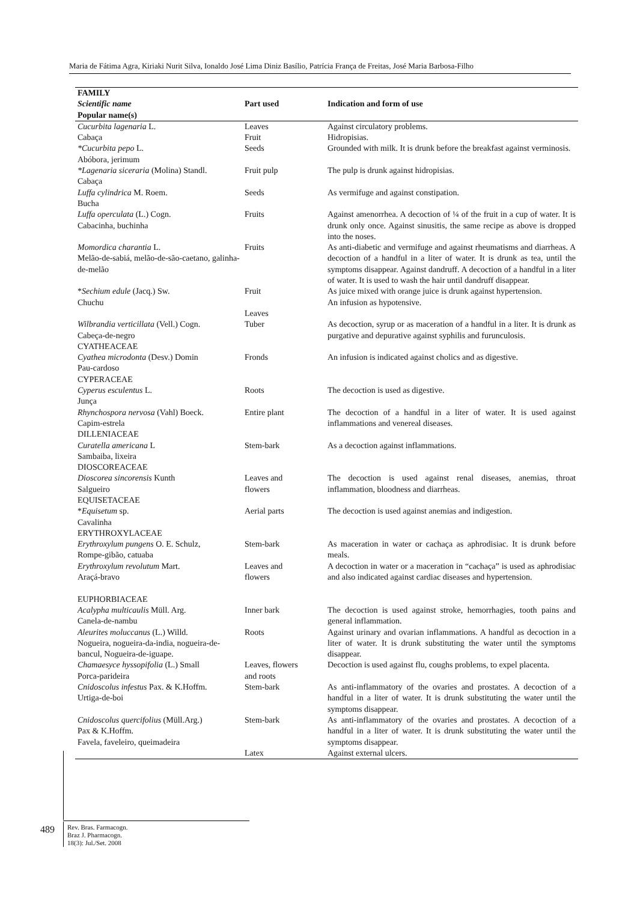Maria de Fátima Agra, Kiriaki Nurit Silva, Ionaldo José Lima Diniz Basílio, Patrícia França de Freitas, José Maria Barbosa-Filho
| FAMILY Scientific name Popular name(s) | Part used | Indication and form of use |
| --- | --- | --- |
| Cucurbita lagenaria L. Cabaça | Leaves Fruit | Against circulatory problems. Hidropisias. |
| *Cucurbita pepo L. Abóbora, jerimum | Seeds | Grounded with milk. It is drunk before the breakfast against verminosis. |
| *Lagenaria siceraria (Molina) Standl. Cabaça | Fruit pulp | The pulp is drunk against hidropisias. |
| Luffa cylindrica M. Roem. Bucha | Seeds | As vermifuge and against constipation. |
| Luffa operculata (L.) Cogn. Cabacinha, buchinha | Fruits | Against amenorrhea. A decoction of ¼ of the fruit in a cup of water. It is drunk only once. Against sinusitis, the same recipe as above is dropped into the noses. |
| Momordica charantia L. Melão-de-sabiá, melão-de-são-caetano, galinha-de-melão | Fruits | As anti-diabetic and vermifuge and against rheumatisms and diarrheas. A decoction of a handful in a liter of water. It is drunk as tea, until the symptoms disappear. Against dandruff. A decoction of a handful in a liter of water. It is used to wash the hair until dandruff disappear. |
| * Sechium edule (Jacq.) Sw. Chuchu | Fruit Leaves | As juice mixed with orange juice is drunk against hypertension. An infusion as hypotensive. |
| Wilbrandia verticillata (Vell.) Cogn. Cabeça-de-negro | Tuber | As decoction, syrup or as maceration of a handful in a liter. It is drunk as purgative and depurative against syphilis and furunculosis. |
| CYATHEACEAE Cyathea microdonta (Desv.) Domin Pau-cardoso | Fronds | An infusion is indicated against cholics and as digestive. |
| CYPERACEAE Cyperus esculentus L. Junça | Roots | The decoction is used as digestive. |
| Rhynchospora nervosa (Vahl) Boeck. Capim-estrela | Entire plant | The decoction of a handful in a liter of water. It is used against inflammations and venereal diseases. |
| DILLENIACEAE Curatella americana L Sambaiba, lixeira | Stem-bark | As a decoction against inflammations. |
| DIOSCOREACEAE Dioscorea sincorensis Kunth Salgueiro | Leaves and flowers | The decoction is used against renal diseases, anemias, throat inflammation, bloodness and diarrheas. |
| EQUISETACEAE * Equisetum sp. Cavalinha | Aerial parts | The decoction is used against anemias and indigestion. |
| ERYTHROXYLACEAE Erythroxylum pungens O. E. Schulz, Rompe-gibão, catuaba | Stem-bark | As maceration in water or cachaça as aphrodisiac. It is drunk before meals. |
| Erythroxylum revolutum Mart. Araçá-bravo | Leaves and flowers | A decoction in water or a maceration in “cachaça” is used as aphrodisiac and also indicated against cardiac diseases and hypertension. |
| EUPHORBIACEAE Acalypha multicaulis Müll. Arg. Canela-de-nambu | Inner bark | The decoction is used against stroke, hemorrhagies, tooth pains and general inflammation. |
| Aleurites moluccanus (L.) Willd. Nogueira, nogueira-da-india, nogueira-de-bancul, Nogueira-de-iguape. | Roots | Against urinary and ovarian inflammations. A handful as decoction in a liter of water. It is drunk substituting the water until the symptoms disappear. |
| Chamaesyce hyssopifolia (L.) Small Porca-parideira | Leaves, flowers and roots | Decoction is used against flu, coughs problems, to expel placenta. |
| Cnidoscolus infestus Pax. & K.Hoffm. Urtiga-de-boi | Stem-bark | As anti-inflammatory of the ovaries and prostates. A decoction of a handful in a liter of water. It is drunk substituting the water until the symptoms disappear. |
| Cnidoscolus quercifolius (Müll.Arg.) Pax & K.Hoffm. Favela, faveleiro, queimadeira | Stem-bark | As anti-inflammatory of the ovaries and prostates. A decoction of a handful in a liter of water. It is drunk substituting the water until the symptoms disappear. |
| | Latex | Against external ulcers. |
489
Rev. Bras. Farmacogn.
Braz J. Pharmacogn.
18(3): Jul./Set. 2008